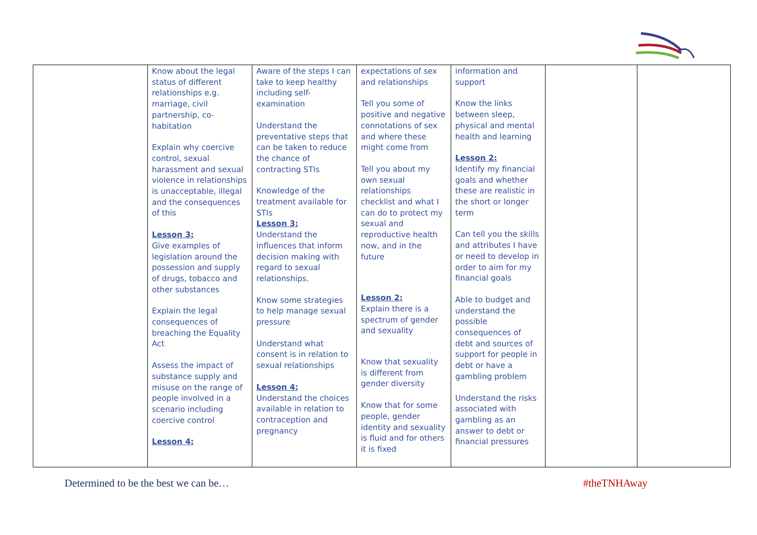| | Know about the legal status of different relationships e.g. marriage, civil partnership, co-habitation Explain why coercive control, sexual harassment and sexual violence in relationships is unacceptable, illegal and the consequences of this Lesson 3: Give examples of legislation around the possession and supply of drugs, tobacco and other substances Explain the legal consequences of breaching the Equality Act Assess the impact of substance supply and misuse on the range of people involved in a scenario including coercive control Lesson 4: | Aware of the steps I can take to keep healthy including self-examination Understand the preventative steps that can be taken to reduce the chance of contracting STIs Knowledge of the treatment available for STIs Lesson 3: Understand the influences that inform decision making with regard to sexual relationships. Know some strategies to help manage sexual pressure Understand what consent is in relation to sexual relationships Lesson 4: Understand the choices available in relation to contraception and pregnancy | expectations of sex and relationships Tell you some of positive and negative connotations of sex and where these might come from Tell you about my own sexual relationships checklist and what I can do to protect my sexual and reproductive health now, and in the future Lesson 2: Explain there is a spectrum of gender and sexuality Know that sexuality is different from gender diversity Know that for some people, gender identity and sexuality is fluid and for others it is fixed | information and support Know the links between sleep, physical and mental health and learning Lesson 2: Identify my financial goals and whether these are realistic in the short or longer term Can tell you the skills and attributes I have or need to develop in order to aim for my financial goals Able to budget and understand the possible consequences of debt and sources of support for people in debt or have a gambling problem Understand the risks associated with gambling as an answer to debt or financial pressures | | |
Determined to be the best we can be… #theTNHAway